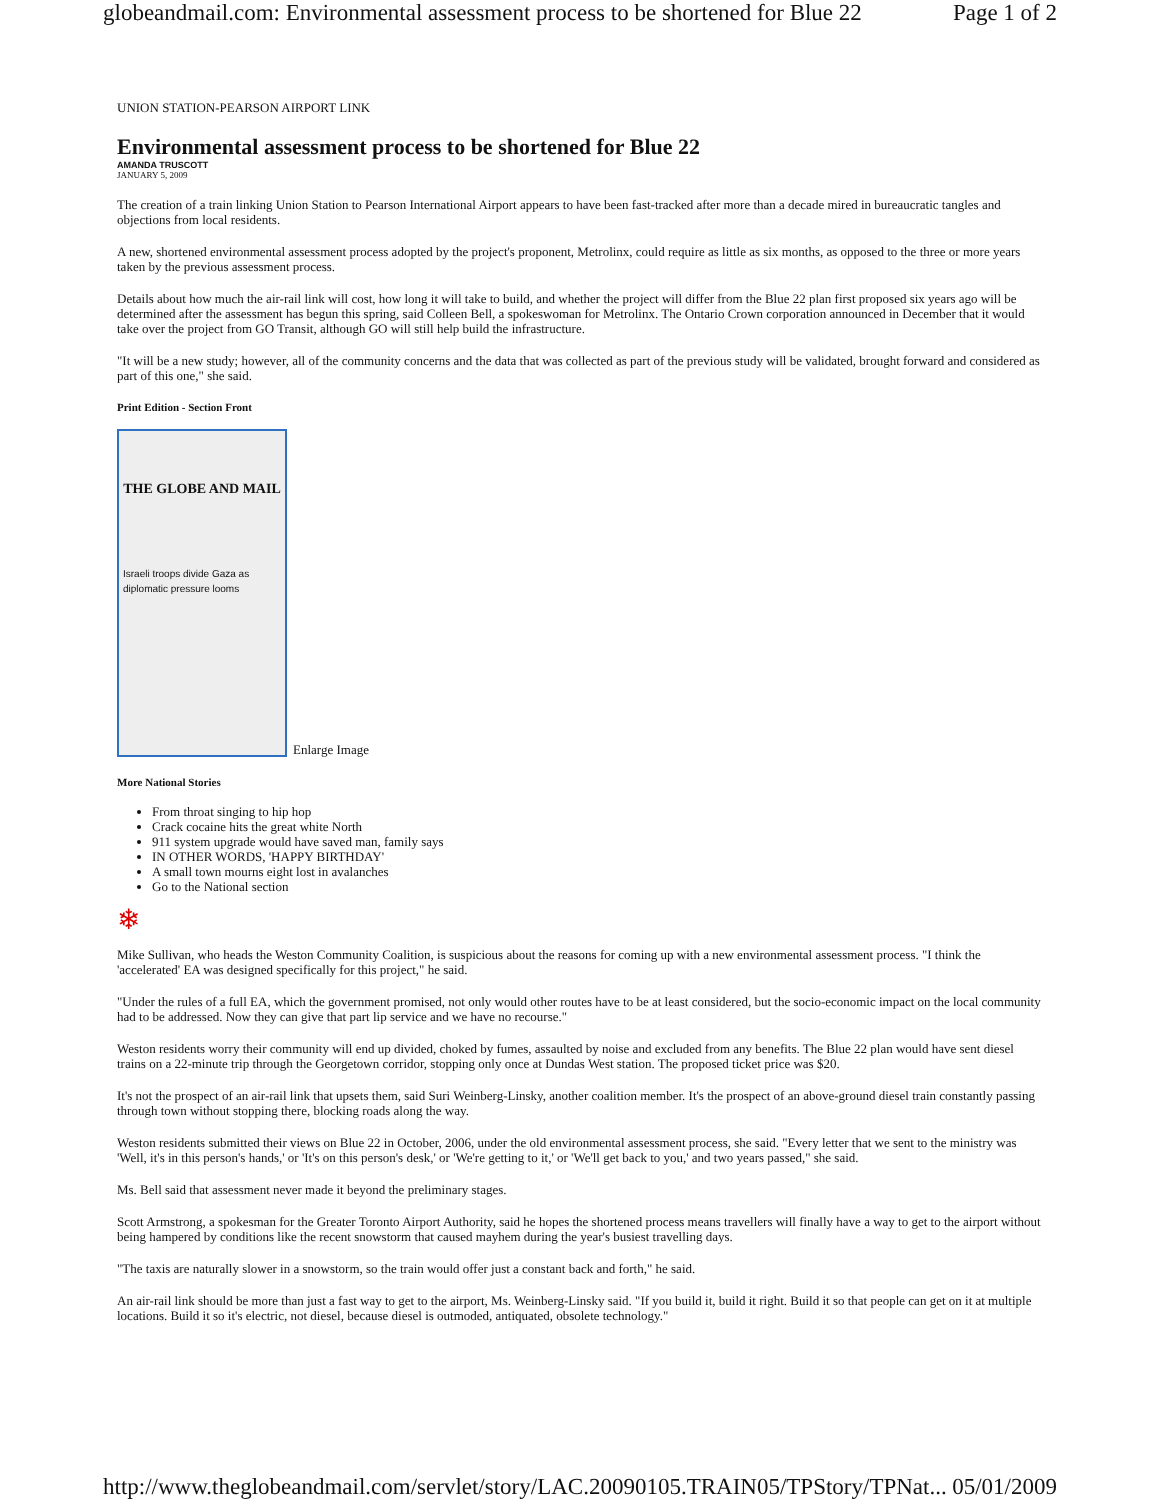globeandmail.com: Environmental assessment process to be shortened for Blue 22 Page 1 of 2
UNION STATION-PEARSON AIRPORT LINK
Environmental assessment process to be shortened for Blue 22
AMANDA TRUSCOTT
JANUARY 5, 2009
The creation of a train linking Union Station to Pearson International Airport appears to have been fast-tracked after more than a decade mired in bureaucratic tangles and objections from local residents.
A new, shortened environmental assessment process adopted by the project's proponent, Metrolinx, could require as little as six months, as opposed to the three or more years taken by the previous assessment process.
Details about how much the air-rail link will cost, how long it will take to build, and whether the project will differ from the Blue 22 plan first proposed six years ago will be determined after the assessment has begun this spring, said Colleen Bell, a spokeswoman for Metrolinx. The Ontario Crown corporation announced in December that it would take over the project from GO Transit, although GO will still help build the infrastructure.
"It will be a new study; however, all of the community concerns and the data that was collected as part of the previous study will be validated, brought forward and considered as part of this one," she said.
Print Edition - Section Front
THE GLOBE AND MAIL
Israeli troops divide Gaza as diplomatic pressure looms
Enlarge Image
More National Stories
From throat singing to hip hop
Crack cocaine hits the great white North
911 system upgrade would have saved man, family says
IN OTHER WORDS, 'HAPPY BIRTHDAY'
A small town mourns eight lost in avalanches
Go to the National section
❄
Mike Sullivan, who heads the Weston Community Coalition, is suspicious about the reasons for coming up with a new environmental assessment process. "I think the 'accelerated' EA was designed specifically for this project," he said.
"Under the rules of a full EA, which the government promised, not only would other routes have to be at least considered, but the socio-economic impact on the local community had to be addressed. Now they can give that part lip service and we have no recourse."
Weston residents worry their community will end up divided, choked by fumes, assaulted by noise and excluded from any benefits. The Blue 22 plan would have sent diesel trains on a 22-minute trip through the Georgetown corridor, stopping only once at Dundas West station. The proposed ticket price was $20.
It's not the prospect of an air-rail link that upsets them, said Suri Weinberg-Linsky, another coalition member. It's the prospect of an above-ground diesel train constantly passing through town without stopping there, blocking roads along the way.
Weston residents submitted their views on Blue 22 in October, 2006, under the old environmental assessment process, she said. "Every letter that we sent to the ministry was 'Well, it's in this person's hands,' or 'It's on this person's desk,' or 'We're getting to it,' or 'We'll get back to you,' and two years passed," she said.
Ms. Bell said that assessment never made it beyond the preliminary stages.
Scott Armstrong, a spokesman for the Greater Toronto Airport Authority, said he hopes the shortened process means travellers will finally have a way to get to the airport without being hampered by conditions like the recent snowstorm that caused mayhem during the year's busiest travelling days.
"The taxis are naturally slower in a snowstorm, so the train would offer just a constant back and forth," he said.
An air-rail link should be more than just a fast way to get to the airport, Ms. Weinberg-Linsky said. "If you build it, build it right. Build it so that people can get on it at multiple locations. Build it so it's electric, not diesel, because diesel is outmoded, antiquated, obsolete technology."
http://www.theglobeandmail.com/servlet/story/LAC.20090105.TRAIN05/TPStory/TPNat... 05/01/2009